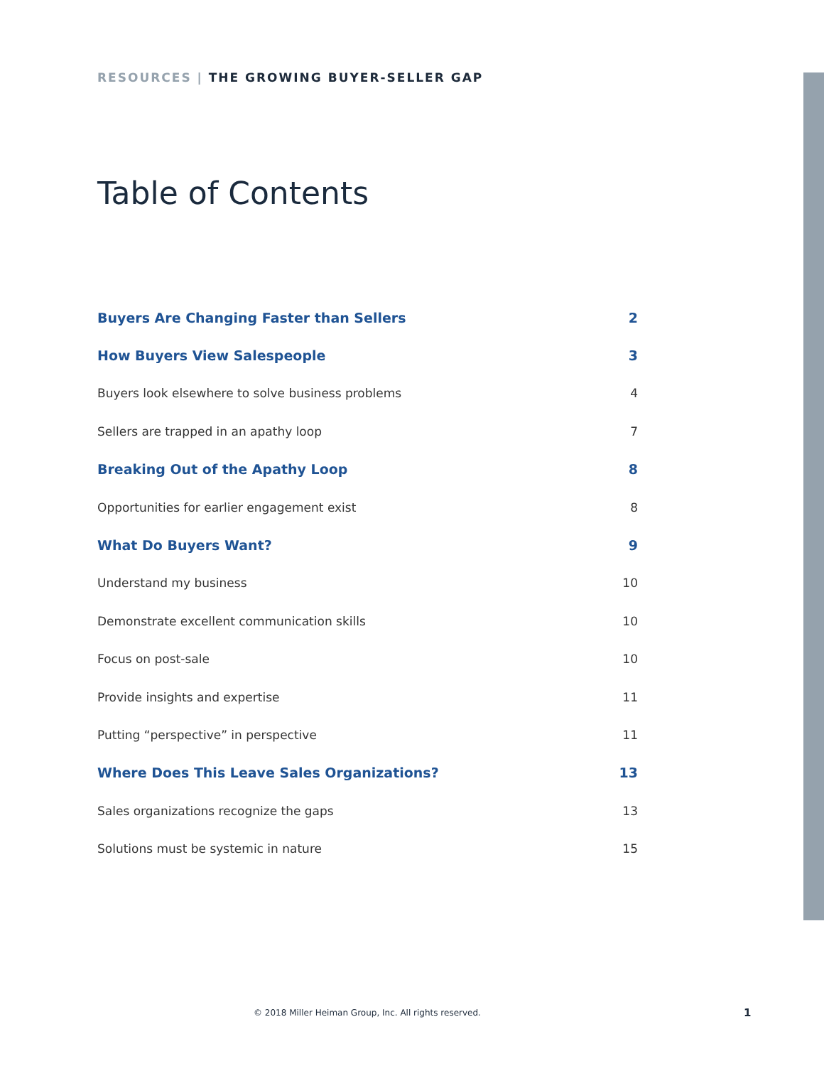RESOURCES | THE GROWING BUYER-SELLER GAP
Table of Contents
Buyers Are Changing Faster than Sellers 2
How Buyers View Salespeople 3
Buyers look elsewhere to solve business problems 4
Sellers are trapped in an apathy loop 7
Breaking Out of the Apathy Loop 8
Opportunities for earlier engagement exist 8
What Do Buyers Want? 9
Understand my business 10
Demonstrate excellent communication skills 10
Focus on post-sale 10
Provide insights and expertise 11
Putting “perspective” in perspective 11
Where Does This Leave Sales Organizations? 13
Sales organizations recognize the gaps 13
Solutions must be systemic in nature 15
© 2018 Miller Heiman Group, Inc. All rights reserved.
1